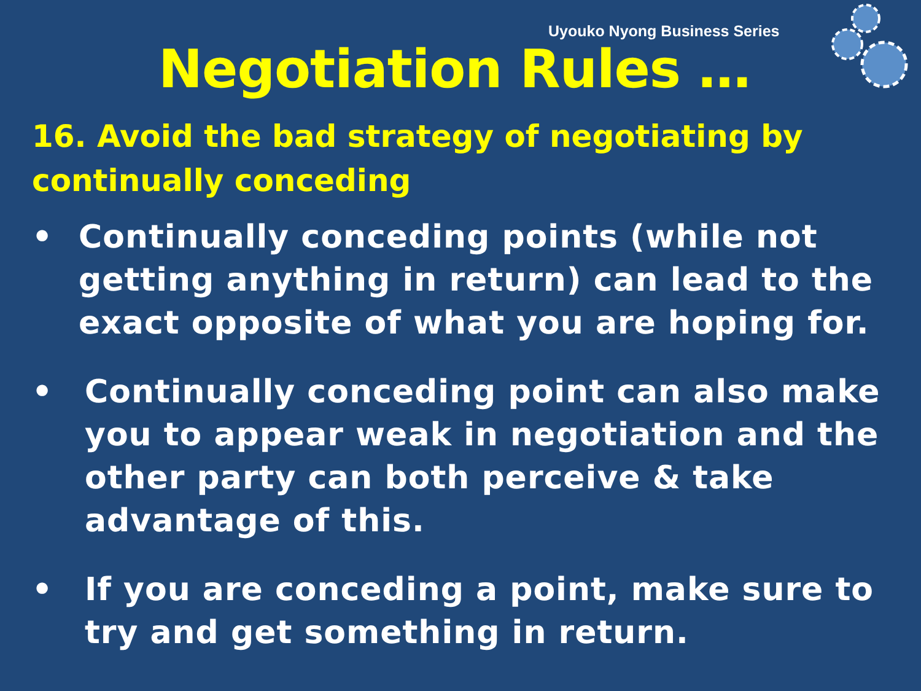Uyouko Nyong Business Series
Negotiation Rules …
16. Avoid the bad strategy of negotiating by continually conceding
• Continually conceding points (while not getting anything in return) can lead to the exact opposite of what you are hoping for.
• Continually conceding point can also make you to appear weak in negotiation and the other party can both perceive & take advantage of this.
• If you are conceding a point, make sure to try and get something in return.